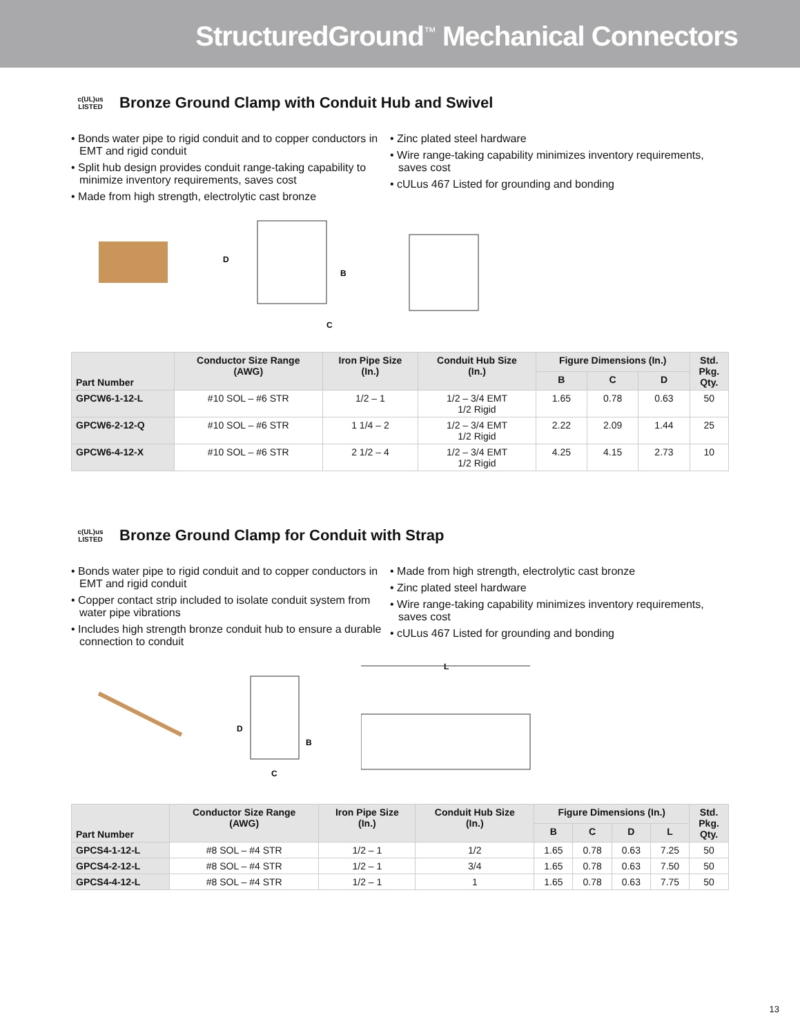StructuredGround<sup>™</sup> Mechanical Connectors
c(UL)us
LISTED
Bronze Ground Clamp with Conduit Hub and Swivel
• Bonds water pipe to rigid conduit and to copper conductors in EMT and rigid conduit
• Split hub design provides conduit range-taking capability to minimize inventory requirements, saves cost
• Made from high strength, electrolytic cast bronze
• Zinc plated steel hardware
• Wire range-taking capability minimizes inventory requirements, saves cost
• cULus 467 Listed for grounding and bonding
D
B
C
| Part Number | Conductor Size Range (AWG) | Iron Pipe Size (In.) | Conduit Hub Size (In.) | Figure Dimensions (In.) | | | Std. Pkg. Qty. |
| --- | --- | --- | --- | --- | --- | --- | --- |
| | | | | B | C | D | |
| GPCW6-1-12-L | #10 SOL – #6 STR | 1/2 – 1 | 1/2 – 3/4 EMT 1/2 Rigid | 1.65 | 0.78 | 0.63 | 50 |
| GPCW6-2-12-Q | #10 SOL – #6 STR | 1 1/4 – 2 | 1/2 – 3/4 EMT 1/2 Rigid | 2.22 | 2.09 | 1.44 | 25 |
| GPCW6-4-12-X | #10 SOL – #6 STR | 2 1/2 – 4 | 1/2 – 3/4 EMT 1/2 Rigid | 4.25 | 4.15 | 2.73 | 10 |
c(UL)us
LISTED
Bronze Ground Clamp for Conduit with Strap
• Bonds water pipe to rigid conduit and to copper conductors in EMT and rigid conduit
• Copper contact strip included to isolate conduit system from water pipe vibrations
• Includes high strength bronze conduit hub to ensure a durable connection to conduit
• Made from high strength, electrolytic cast bronze
• Zinc plated steel hardware
• Wire range-taking capability minimizes inventory requirements, saves cost
• cULus 467 Listed for grounding and bonding
D
B
C
L
| Part Number | Conductor Size Range (AWG) | Iron Pipe Size (In.) | Conduit Hub Size (In.) | Figure Dimensions (In.) | | | | Std. Pkg. Qty. |
| --- | --- | --- | --- | --- | --- | --- | --- | --- |
| | | | | B | C | D | L | |
| GPCS4-1-12-L | #8 SOL – #4 STR | 1/2 – 1 | 1/2 | 1.65 | 0.78 | 0.63 | 7.25 | 50 |
| GPCS4-2-12-L | #8 SOL – #4 STR | 1/2 – 1 | 3/4 | 1.65 | 0.78 | 0.63 | 7.50 | 50 |
| GPCS4-4-12-L | #8 SOL – #4 STR | 1/2 – 1 | 1 | 1.65 | 0.78 | 0.63 | 7.75 | 50 |
13